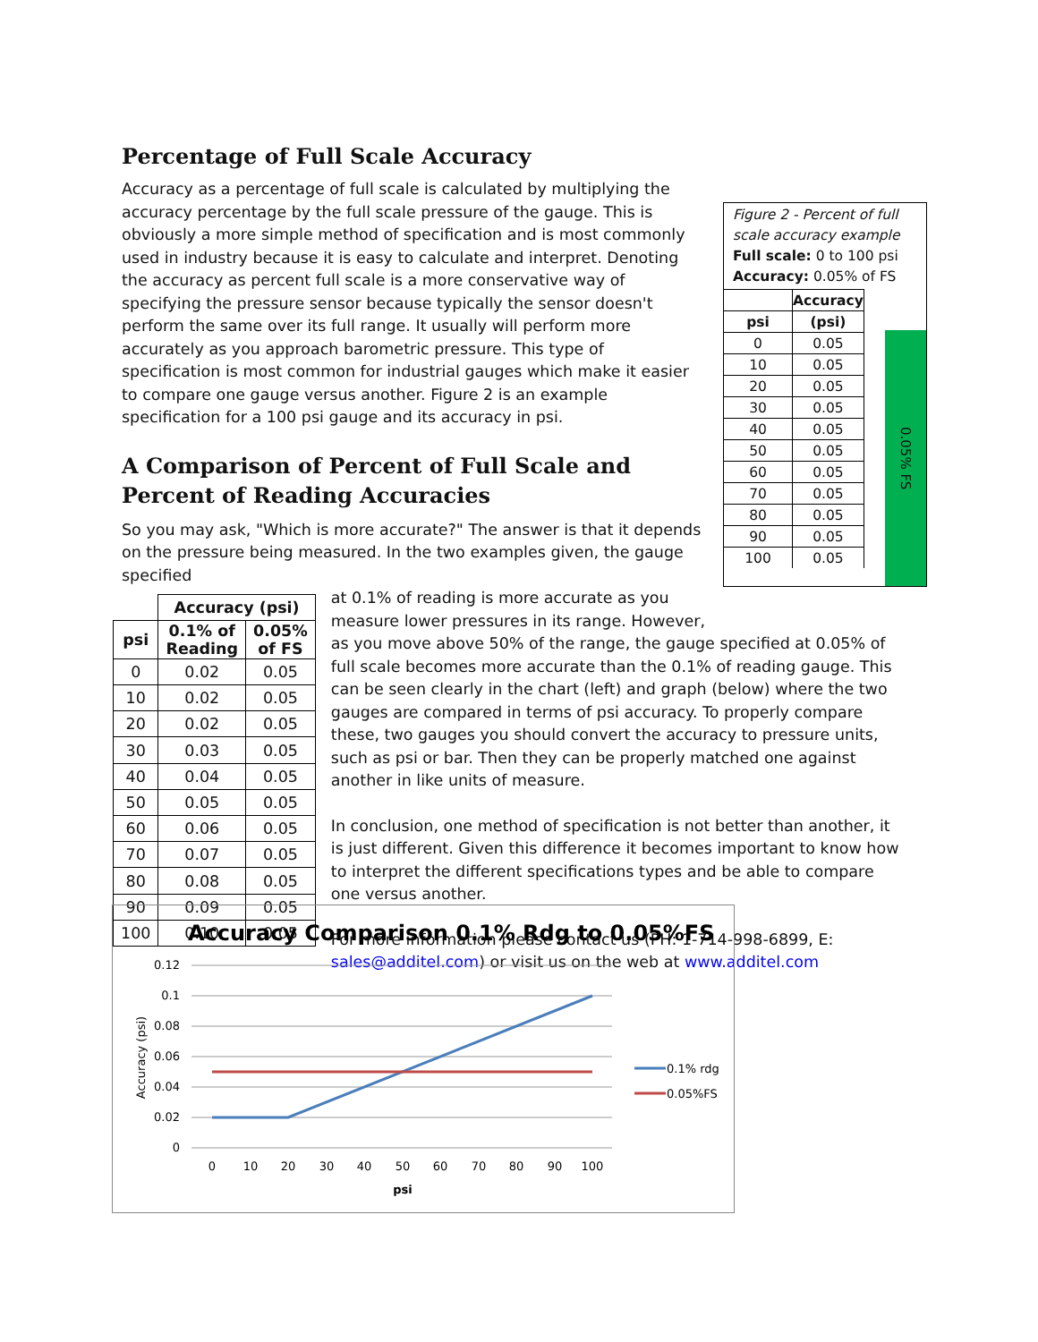Percentage of Full Scale Accuracy
Accuracy as a percentage of full scale is calculated by multiplying the accuracy percentage by the full scale pressure of the gauge. This is obviously a more simple method of specification and is most commonly used in industry because it is easy to calculate and interpret. Denoting the accuracy as percent full scale is a more conservative way of specifying the pressure sensor because typically the sensor doesn't perform the same over its full range. It usually will perform more accurately as you approach barometric pressure. This type of specification is most common for industrial gauges which make it easier to compare one gauge versus another. Figure 2 is an example specification for a 100 psi gauge and its accuracy in psi.
A Comparison of Percent of Full Scale and Percent of Reading Accuracies
So you may ask, "Which is more accurate?" The answer is that it depends on the pressure being measured. In the two examples given, the gauge specified
Figure 2 - Percent of full scale accuracy example
Full scale: 0 to 100 psi
Accuracy: 0.05% of FS
| | Accuracy |
| --- | --- |
| psi | (psi) |
| 0 | 0.05 |
| 10 | 0.05 |
| 20 | 0.05 |
| 30 | 0.05 |
| 40 | 0.05 |
| 50 | 0.05 |
| 60 | 0.05 |
| 70 | 0.05 |
| 80 | 0.05 |
| 90 | 0.05 |
| 100 | 0.05 |
0.05% FS
| | Accuracy (psi) | |
| --- | --- | --- |
| psi | 0.1% of Reading | 0.05% of FS |
| 0 | 0.02 | 0.05 |
| 10 | 0.02 | 0.05 |
| 20 | 0.02 | 0.05 |
| 30 | 0.03 | 0.05 |
| 40 | 0.04 | 0.05 |
| 50 | 0.05 | 0.05 |
| 60 | 0.06 | 0.05 |
| 70 | 0.07 | 0.05 |
| 80 | 0.08 | 0.05 |
| 90 | 0.09 | 0.05 |
| 100 | 0.10 | 0.05 |
at 0.1% of reading is more accurate as you
measure lower pressures in its range. However,
as you move above 50% of the range, the gauge specified at 0.05% of full scale becomes more accurate than the 0.1% of reading gauge. This can be seen clearly in the chart (left) and graph (below) where the two gauges are compared in terms of psi accuracy. To properly compare these, two gauges you should convert the accuracy to pressure units, such as psi or bar. Then they can be properly matched one against another in like units of measure.
In conclusion, one method of specification is not better than another, it is just different. Given this difference it becomes important to know how to interpret the different specifications types and be able to compare one versus another.
For more information please contact us (PH: 1-714-998-6899, E: sales@additel.com) or visit us on the web at www.additel.com
Accuracy Comparison 0.1% Rdg to 0.05%FS
0.12
0.1
0.08
0.06
0.04
0.02
0
0
10
20
30
40
50
60
70
80
90
100
psi
Accuracy (psi)
0.1% rdg
0.05%FS